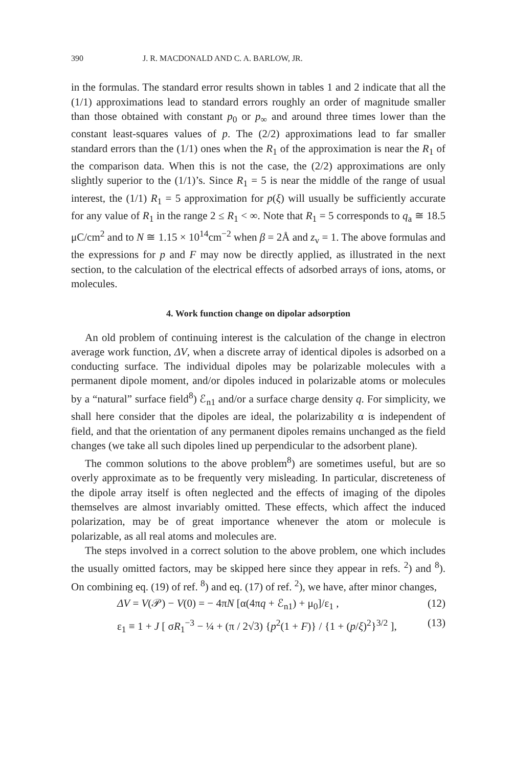390 J. R. MACDONALD AND C. A. BARLOW, JR.
in the formulas. The standard error results shown in tables 1 and 2 indicate that all the (1/1) approximations lead to standard errors roughly an order of magnitude smaller than those obtained with constant p<sub>0</sub> or p<sub>∞</sub> and around three times lower than the constant least-squares values of p. The (2/2) approximations lead to far smaller standard errors than the (1/1) ones when the R<sub>1</sub> of the approximation is near the R<sub>1</sub> of the comparison data. When this is not the case, the (2/2) approximations are only slightly superior to the (1/1)’s. Since R<sub>1</sub> = 5 is near the middle of the range of usual interest, the (1/1) R<sub>1</sub> = 5 approximation for p(ξ) will usually be sufficiently accurate for any value of R<sub>1</sub> in the range 2 ≤ R<sub>1</sub> < ∞. Note that R<sub>1</sub> = 5 corresponds to q<sub>a</sub> ≅ 18.5 μC/cm<sup>2</sup> and to N ≅ 1.15 × 10<sup>14</sup>cm<sup>−2</sup> when β = 2Å and z<sub>v</sub> = 1. The above formulas and the expressions for p and F may now be directly applied, as illustrated in the next section, to the calculation of the electrical effects of adsorbed arrays of ions, atoms, or molecules.
4. Work function change on dipolar adsorption
An old problem of continuing interest is the calculation of the change in electron average work function, ΔV, when a discrete array of identical dipoles is adsorbed on a conducting surface. The individual dipoles may be polarizable molecules with a permanent dipole moment, and/or dipoles induced in polarizable atoms or molecules by a “natural” surface field<sup>8</sup>) ℰ<sub>n1</sub> and/or a surface charge density q. For simplicity, we shall here consider that the dipoles are ideal, the polarizability α is independent of field, and that the orientation of any permanent dipoles remains unchanged as the field changes (we take all such dipoles lined up perpendicular to the adsorbent plane).
The common solutions to the above problem<sup>8</sup>) are sometimes useful, but are so overly approximate as to be frequently very misleading. In particular, discreteness of the dipole array itself is often neglected and the effects of imaging of the dipoles themselves are almost invariably omitted. These effects, which affect the induced polarization, may be of great importance whenever the atom or molecule is polarizable, as all real atoms and molecules are.
The steps involved in a correct solution to the above problem, one which includes the usually omitted factors, may be skipped here since they appear in refs. <sup>2</sup>) and <sup>8</sup>). On combining eq. (19) of ref. <sup>8</sup>) and eq. (17) of ref. <sup>2</sup>), we have, after minor changes,
ΔV = V(𝒫) − V(0) = − 4πN [α(4πq + ℰ<sub>n1</sub>) + μ<sub>0</sub>]/ε<sub>1</sub> , (12)
ε<sub>1</sub> ≡ 1 + J [ σR<sub>1</sub><sup>−3</sup> − ¼ + (π / 2√3) {p<sup>2</sup>(1 + F)} / {1 + (p/ξ)<sup>2</sup>}<sup>3/2</sup> ], (13)